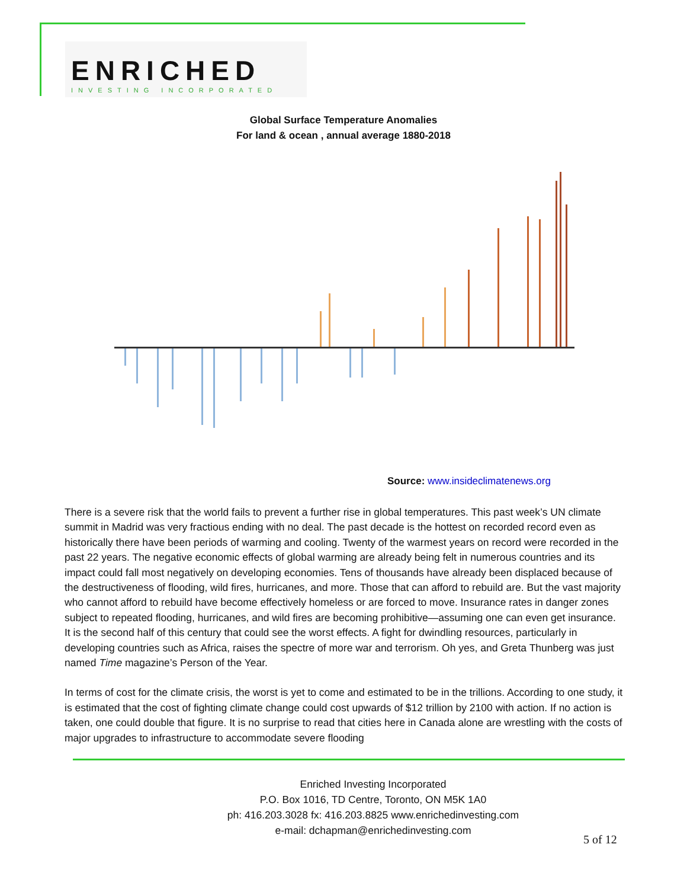ENRICHED
INVESTING INCORPORATED
Global Surface Temperature Anomalies
For land & ocean , annual average 1880-2018
Source: www.insideclimatenews.org
There is a severe risk that the world fails to prevent a further rise in global temperatures. This past week’s UN climate summit in Madrid was very fractious ending with no deal. The past decade is the hottest on recorded record even as historically there have been periods of warming and cooling. Twenty of the warmest years on record were recorded in the past 22 years. The negative economic effects of global warming are already being felt in numerous countries and its impact could fall most negatively on developing economies. Tens of thousands have already been displaced because of the destructiveness of flooding, wild fires, hurricanes, and more. Those that can afford to rebuild are. But the vast majority who cannot afford to rebuild have become effectively homeless or are forced to move. Insurance rates in danger zones subject to repeated flooding, hurricanes, and wild fires are becoming prohibitive—assuming one can even get insurance. It is the second half of this century that could see the worst effects. A fight for dwindling resources, particularly in developing countries such as Africa, raises the spectre of more war and terrorism. Oh yes, and Greta Thunberg was just named Time magazine’s Person of the Year.
In terms of cost for the climate crisis, the worst is yet to come and estimated to be in the trillions. According to one study, it is estimated that the cost of fighting climate change could cost upwards of $12 trillion by 2100 with action. If no action is taken, one could double that figure. It is no surprise to read that cities here in Canada alone are wrestling with the costs of major upgrades to infrastructure to accommodate severe flooding
Enriched Investing Incorporated
P.O. Box 1016, TD Centre, Toronto, ON M5K 1A0
ph: 416.203.3028 fx: 416.203.8825 www.enrichedinvesting.com
e-mail: dchapman@enrichedinvesting.com
5 of 12